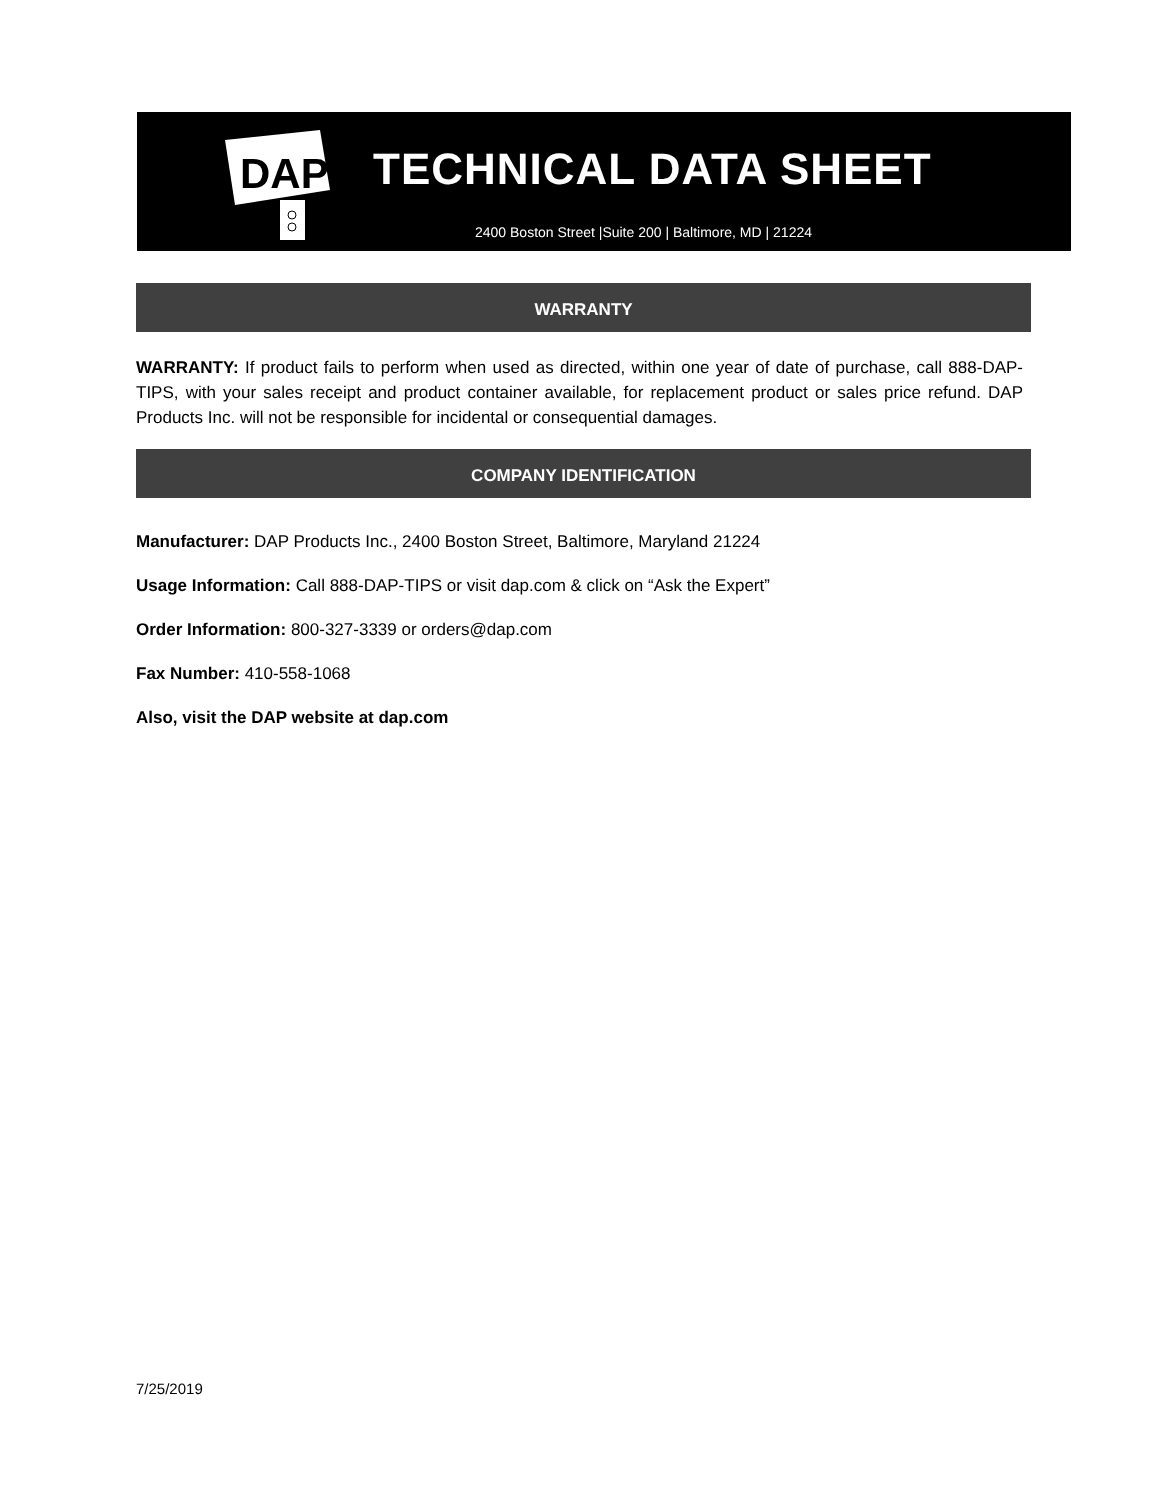DAP
TECHNICAL DATA SHEET
2400 Boston Street |Suite 200 | Baltimore, MD | 21224
WARRANTY
WARRANTY: If product fails to perform when used as directed, within one year of date of purchase, call 888-DAP-TIPS, with your sales receipt and product container available, for replacement product or sales price refund. DAP Products Inc. will not be responsible for incidental or consequential damages.
COMPANY IDENTIFICATION
Manufacturer: DAP Products Inc., 2400 Boston Street, Baltimore, Maryland 21224
Usage Information: Call 888-DAP-TIPS or visit dap.com & click on “Ask the Expert”
Order Information: 800-327-3339 or orders@dap.com
Fax Number: 410-558-1068
Also, visit the DAP website at dap.com
7/25/2019